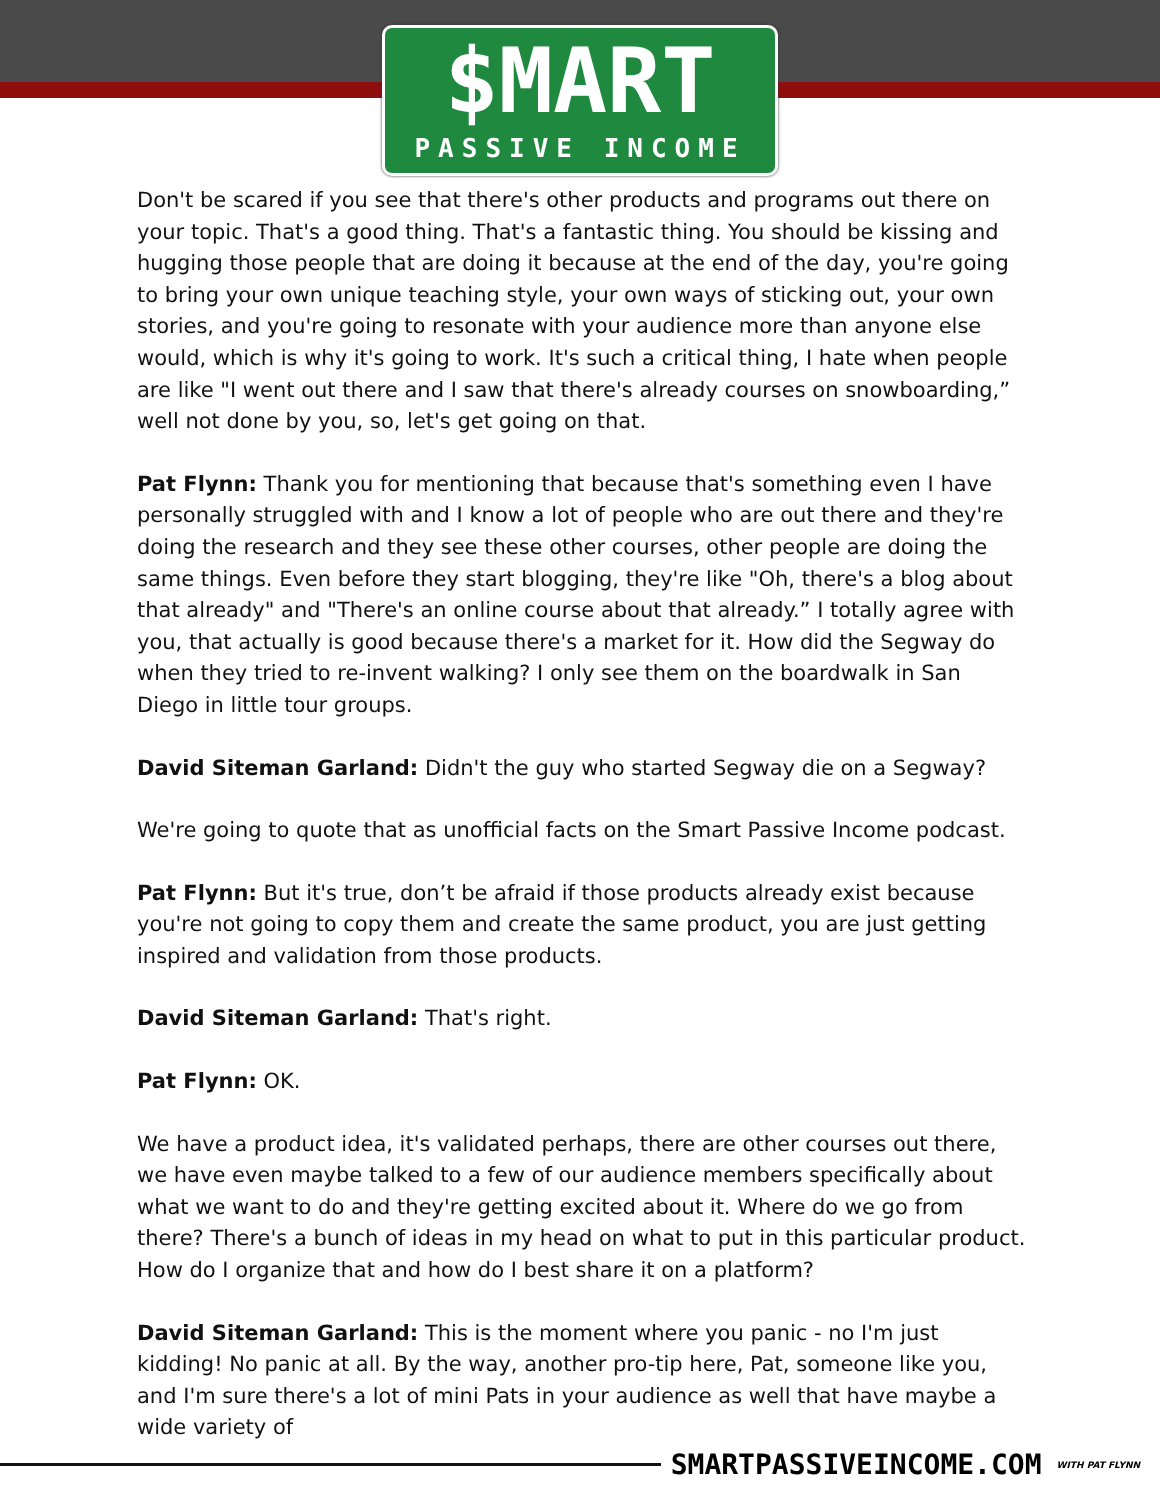$MART
PASSIVE INCOME
Don't be scared if you see that there's other products and programs out there on your topic. That's a good thing. That's a fantastic thing. You should be kissing and hugging those people that are doing it because at the end of the day, you're going to bring your own unique teaching style, your own ways of sticking out, your own stories, and you're going to resonate with your audience more than anyone else would, which is why it's going to work. It's such a critical thing, I hate when people are like "I went out there and I saw that there's already courses on snowboarding,” well not done by you, so, let's get going on that.
Pat Flynn: Thank you for mentioning that because that's something even I have personally struggled with and I know a lot of people who are out there and they're doing the research and they see these other courses, other people are doing the same things. Even before they start blogging, they're like "Oh, there's a blog about that already" and "There's an online course about that already.” I totally agree with you, that actually is good because there's a market for it. How did the Segway do when they tried to re-invent walking? I only see them on the boardwalk in San Diego in little tour groups.
David Siteman Garland: Didn't the guy who started Segway die on a Segway?
We're going to quote that as unofficial facts on the Smart Passive Income podcast.
Pat Flynn: But it's true, don’t be afraid if those products already exist because you're not going to copy them and create the same product, you are just getting inspired and validation from those products.
David Siteman Garland: That's right.
Pat Flynn: OK.
We have a product idea, it's validated perhaps, there are other courses out there, we have even maybe talked to a few of our audience members specifically about what we want to do and they're getting excited about it. Where do we go from there? There's a bunch of ideas in my head on what to put in this particular product. How do I organize that and how do I best share it on a platform?
David Siteman Garland: This is the moment where you panic - no I'm just kidding! No panic at all. By the way, another pro-tip here, Pat, someone like you, and I'm sure there's a lot of mini Pats in your audience as well that have maybe a wide variety of
SMARTPASSIVEINCOME.COM WITH PAT FLYNN